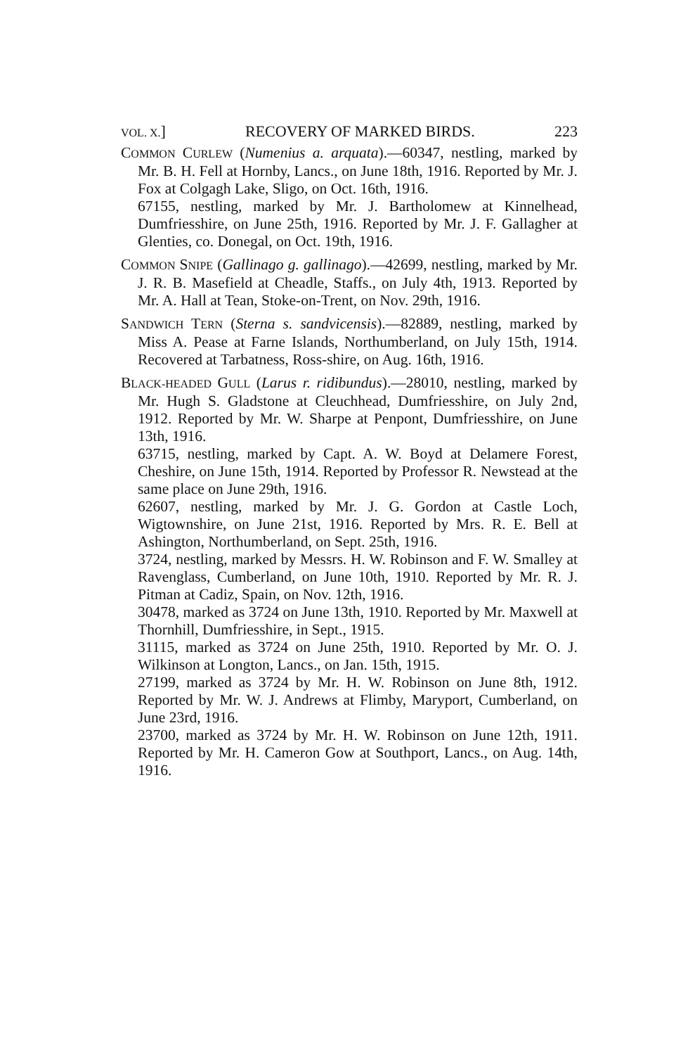VOL. X.] RECOVERY OF MARKED BIRDS. 223
COMMON CURLEW (Numenius a. arquata).—60347, nestling, marked by Mr. B. H. Fell at Hornby, Lancs., on June 18th, 1916. Reported by Mr. J. Fox at Colgagh Lake, Sligo, on Oct. 16th, 1916.
67155, nestling, marked by Mr. J. Bartholomew at Kinnelhead, Dumfriesshire, on June 25th, 1916. Reported by Mr. J. F. Gallagher at Glenties, co. Donegal, on Oct. 19th, 1916.
COMMON SNIPE (Gallinago g. gallinago).—42699, nestling, marked by Mr. J. R. B. Masefield at Cheadle, Staffs., on July 4th, 1913. Reported by Mr. A. Hall at Tean, Stoke-on-Trent, on Nov. 29th, 1916.
SANDWICH TERN (Sterna s. sandvicensis).—82889, nestling, marked by Miss A. Pease at Farne Islands, Northumberland, on July 15th, 1914. Recovered at Tarbatness, Ross-shire, on Aug. 16th, 1916.
BLACK-HEADED GULL (Larus r. ridibundus).—28010, nestling, marked by Mr. Hugh S. Gladstone at Cleuchhead, Dumfriesshire, on July 2nd, 1912. Reported by Mr. W. Sharpe at Penpont, Dumfriesshire, on June 13th, 1916.
63715, nestling, marked by Capt. A. W. Boyd at Delamere Forest, Cheshire, on June 15th, 1914. Reported by Professor R. Newstead at the same place on June 29th, 1916.
62607, nestling, marked by Mr. J. G. Gordon at Castle Loch, Wigtownshire, on June 21st, 1916. Reported by Mrs. R. E. Bell at Ashington, Northumberland, on Sept. 25th, 1916.
3724, nestling, marked by Messrs. H. W. Robinson and F. W. Smalley at Ravenglass, Cumberland, on June 10th, 1910. Reported by Mr. R. J. Pitman at Cadiz, Spain, on Nov. 12th, 1916.
30478, marked as 3724 on June 13th, 1910. Reported by Mr. Maxwell at Thornhill, Dumfriesshire, in Sept., 1915.
31115, marked as 3724 on June 25th, 1910. Reported by Mr. O. J. Wilkinson at Longton, Lancs., on Jan. 15th, 1915.
27199, marked as 3724 by Mr. H. W. Robinson on June 8th, 1912. Reported by Mr. W. J. Andrews at Flimby, Maryport, Cumberland, on June 23rd, 1916.
23700, marked as 3724 by Mr. H. W. Robinson on June 12th, 1911. Reported by Mr. H. Cameron Gow at Southport, Lancs., on Aug. 14th, 1916.